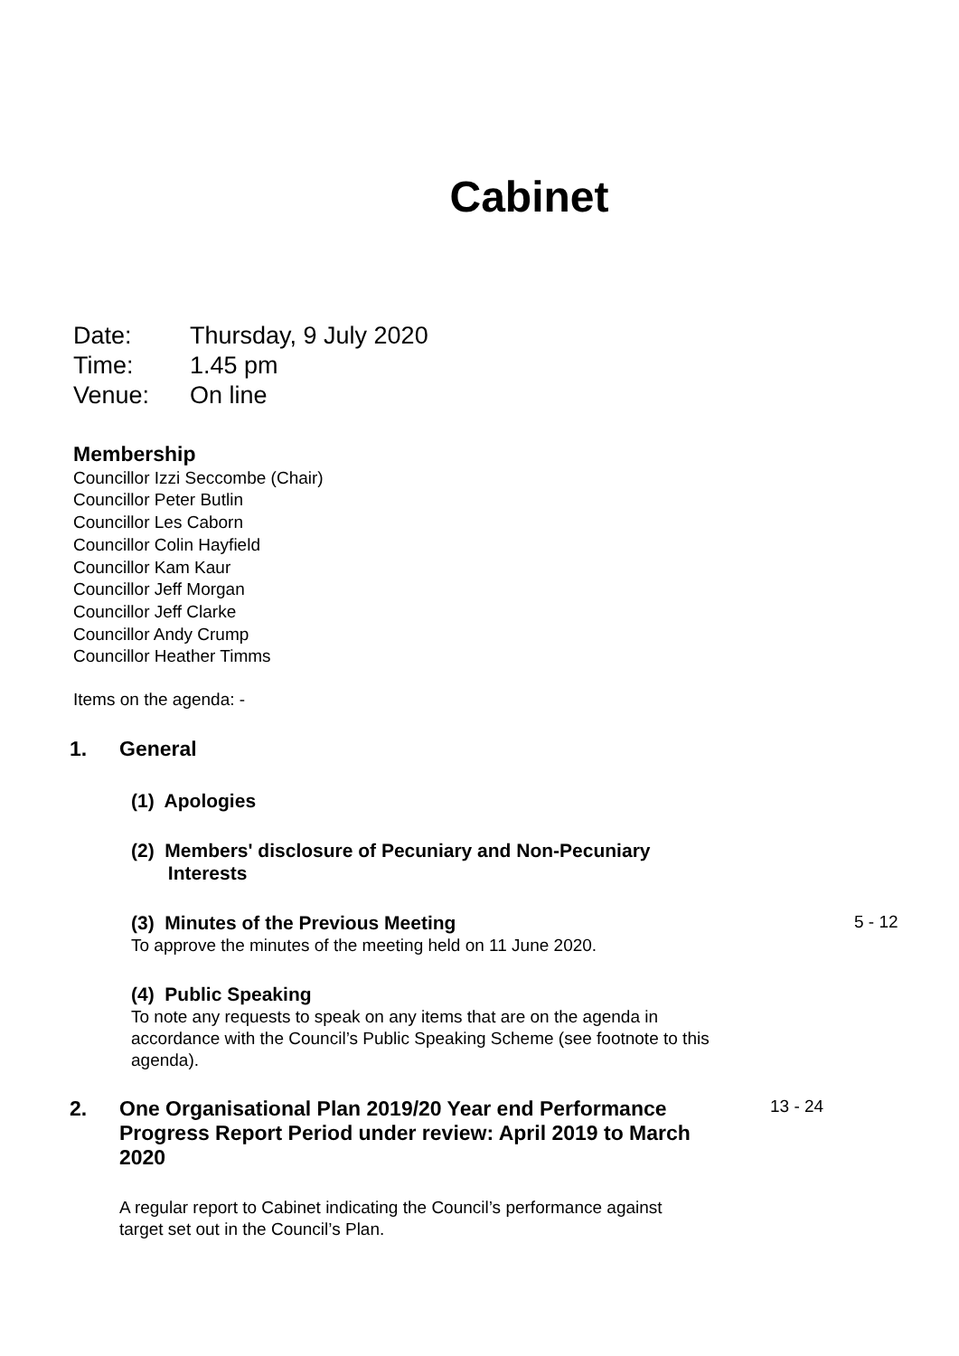Cabinet
Date: Thursday, 9 July 2020
Time: 1.45 pm
Venue: On line
Membership
Councillor Izzi Seccombe (Chair)
Councillor Peter Butlin
Councillor Les Caborn
Councillor Colin Hayfield
Councillor Kam Kaur
Councillor Jeff Morgan
Councillor Jeff Clarke
Councillor Andy Crump
Councillor Heather Timms
Items on the agenda: -
1.
General
(1) Apologies
(2) Members' disclosure of Pecuniary and Non-Pecuniary
Interests
(3) Minutes of the Previous Meeting
To approve the minutes of the meeting held on 11 June 2020.
5 - 12
(4) Public Speaking
To note any requests to speak on any items that are on the agenda in accordance with the Council’s Public Speaking Scheme (see footnote to this agenda).
2.
One Organisational Plan 2019/20 Year end Performance Progress Report Period under review: April 2019 to March 2020
13 - 24
A regular report to Cabinet indicating the Council’s performance against target set out in the Council’s Plan.